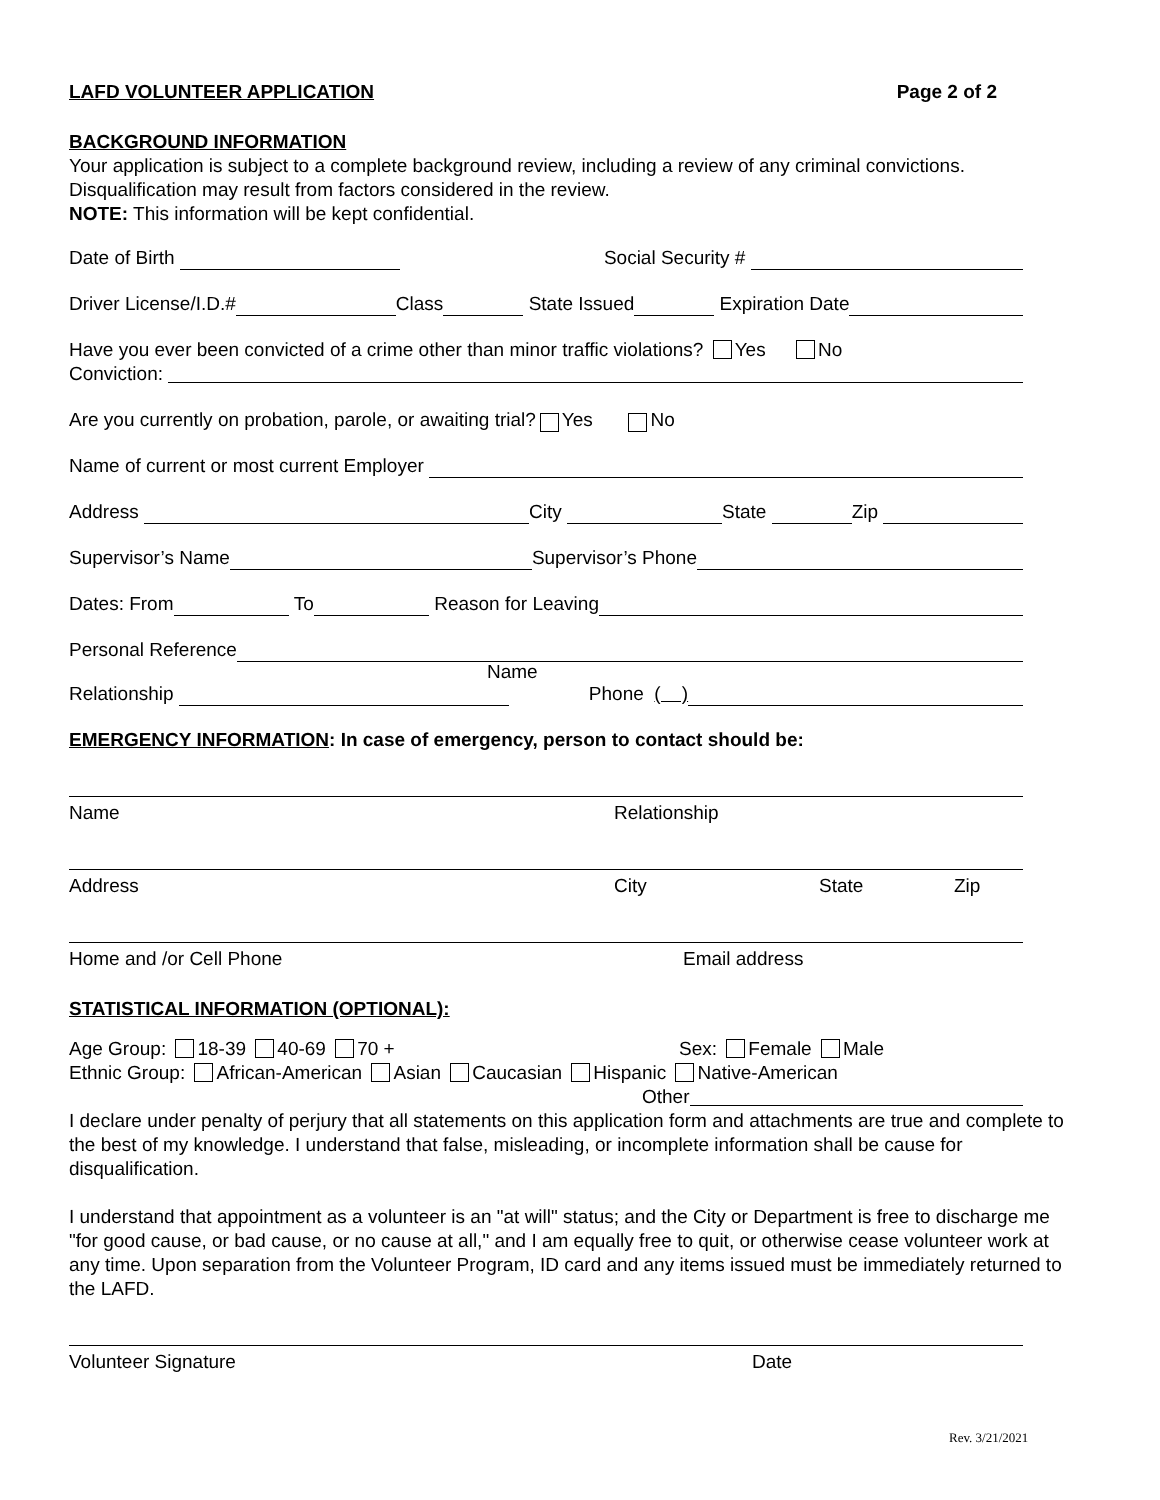LAFD VOLUNTEER APPLICATION Page 2 of 2
BACKGROUND INFORMATION
Your application is subject to a complete background review, including a review of any criminal convictions. Disqualification may result from factors considered in the review.
NOTE: This information will be kept confidential.
Date of Birth Social Security #
Driver License/I.D.# Class State Issued Expiration Date
Have you ever been convicted of a crime other than minor traffic violations? Yes No
Conviction:
Are you currently on probation, parole, or awaiting trial? Yes No
Name of current or most current Employer
Address City State Zip
Supervisor’s Name Supervisor’s Phone
Dates: From To Reason for Leaving
Personal Reference
Name
Relationship Phone ( )
EMERGENCY INFORMATION: In case of emergency, person to contact should be:
Name Relationship
Address City State Zip
Home and /or Cell Phone Email address
STATISTICAL INFORMATION (OPTIONAL):
Age Group: 18-39 40-69 70 + Sex: Female Male
Ethnic Group: African-American Asian Caucasian Hispanic Native-American
Other
I declare under penalty of perjury that all statements on this application form and attachments are true and complete to the best of my knowledge. I understand that false, misleading, or incomplete information shall be cause for disqualification.
I understand that appointment as a volunteer is an "at will" status; and the City or Department is free to discharge me "for good cause, or bad cause, or no cause at all," and I am equally free to quit, or otherwise cease volunteer work at any time. Upon separation from the Volunteer Program, ID card and any items issued must be immediately returned to the LAFD.
Volunteer Signature Date
Rev. 3/21/2021